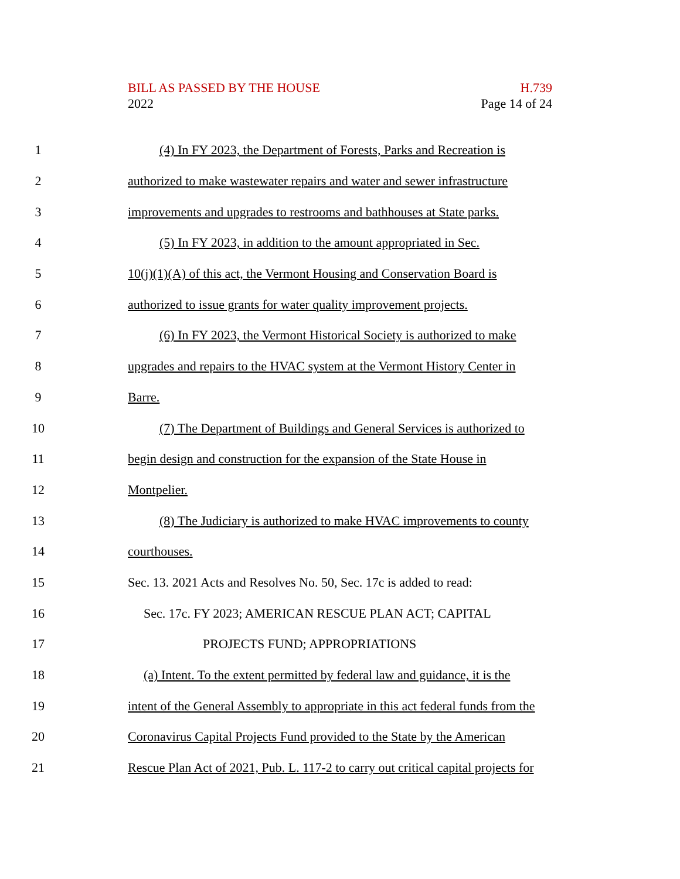H.739
Page 14 of 24
BILL AS PASSED BY THE HOUSE
2022
1 (4) In FY 2023, the Department of Forests, Parks and Recreation is
2 authorized to make wastewater repairs and water and sewer infrastructure
3 improvements and upgrades to restrooms and bathhouses at State parks.
4 (5) In FY 2023, in addition to the amount appropriated in Sec.
5 10(j)(1)(A) of this act, the Vermont Housing and Conservation Board is
6 authorized to issue grants for water quality improvement projects.
7 (6) In FY 2023, the Vermont Historical Society is authorized to make
8 upgrades and repairs to the HVAC system at the Vermont History Center in
9 Barre.
10 (7) The Department of Buildings and General Services is authorized to
11 begin design and construction for the expansion of the State House in
12 Montpelier.
13 (8) The Judiciary is authorized to make HVAC improvements to county
14 courthouses.
15 Sec. 13. 2021 Acts and Resolves No. 50, Sec. 17c is added to read:
16 Sec. 17c. FY 2023; AMERICAN RESCUE PLAN ACT; CAPITAL
17 PROJECTS FUND; APPROPRIATIONS
18 (a) Intent. To the extent permitted by federal law and guidance, it is the
19 intent of the General Assembly to appropriate in this act federal funds from the
20 Coronavirus Capital Projects Fund provided to the State by the American
21 Rescue Plan Act of 2021, Pub. L. 117-2 to carry out critical capital projects for